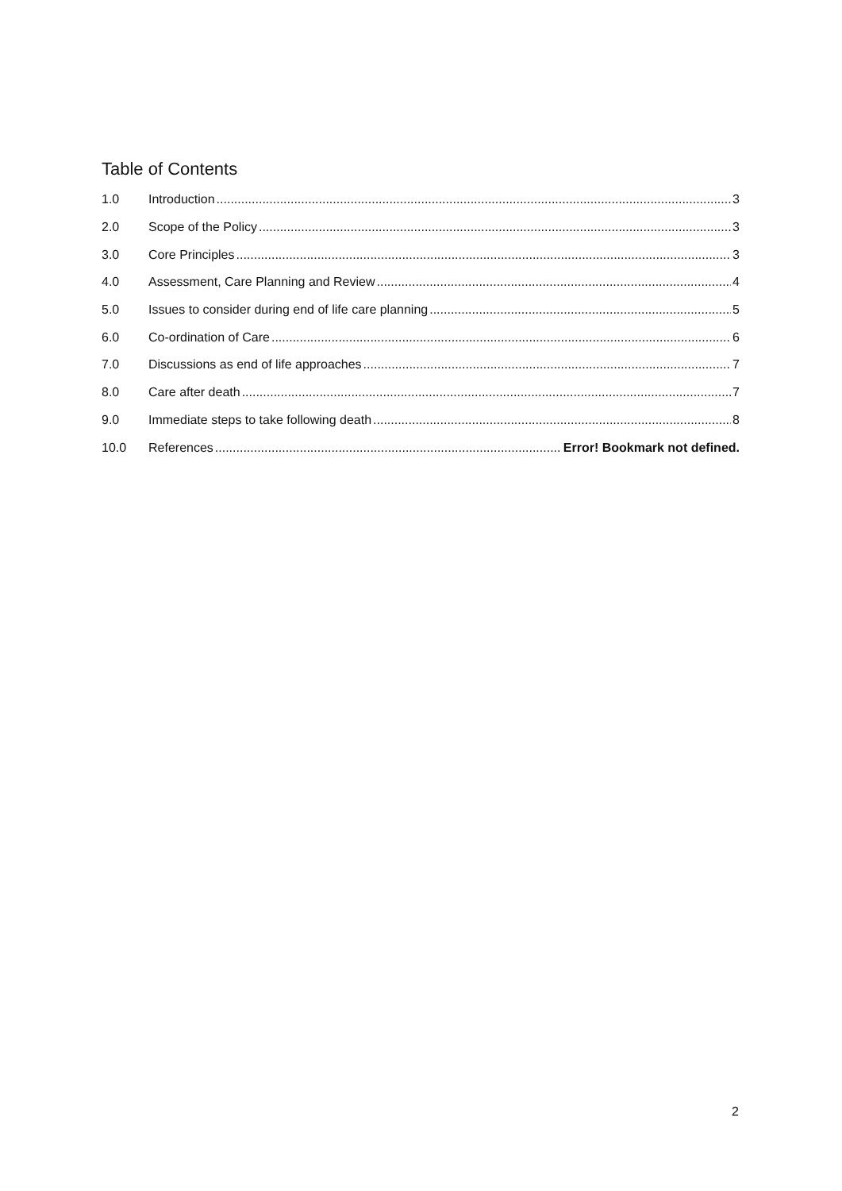Table of Contents
1.0 Introduction 3
2.0 Scope of the Policy 3
3.0 Core Principles 3
4.0 Assessment, Care Planning and Review 4
5.0 Issues to consider during end of life care planning 5
6.0 Co-ordination of Care 6
7.0 Discussions as end of life approaches 7
8.0 Care after death 7
9.0 Immediate steps to take following death 8
10.0 References Error! Bookmark not defined.
2